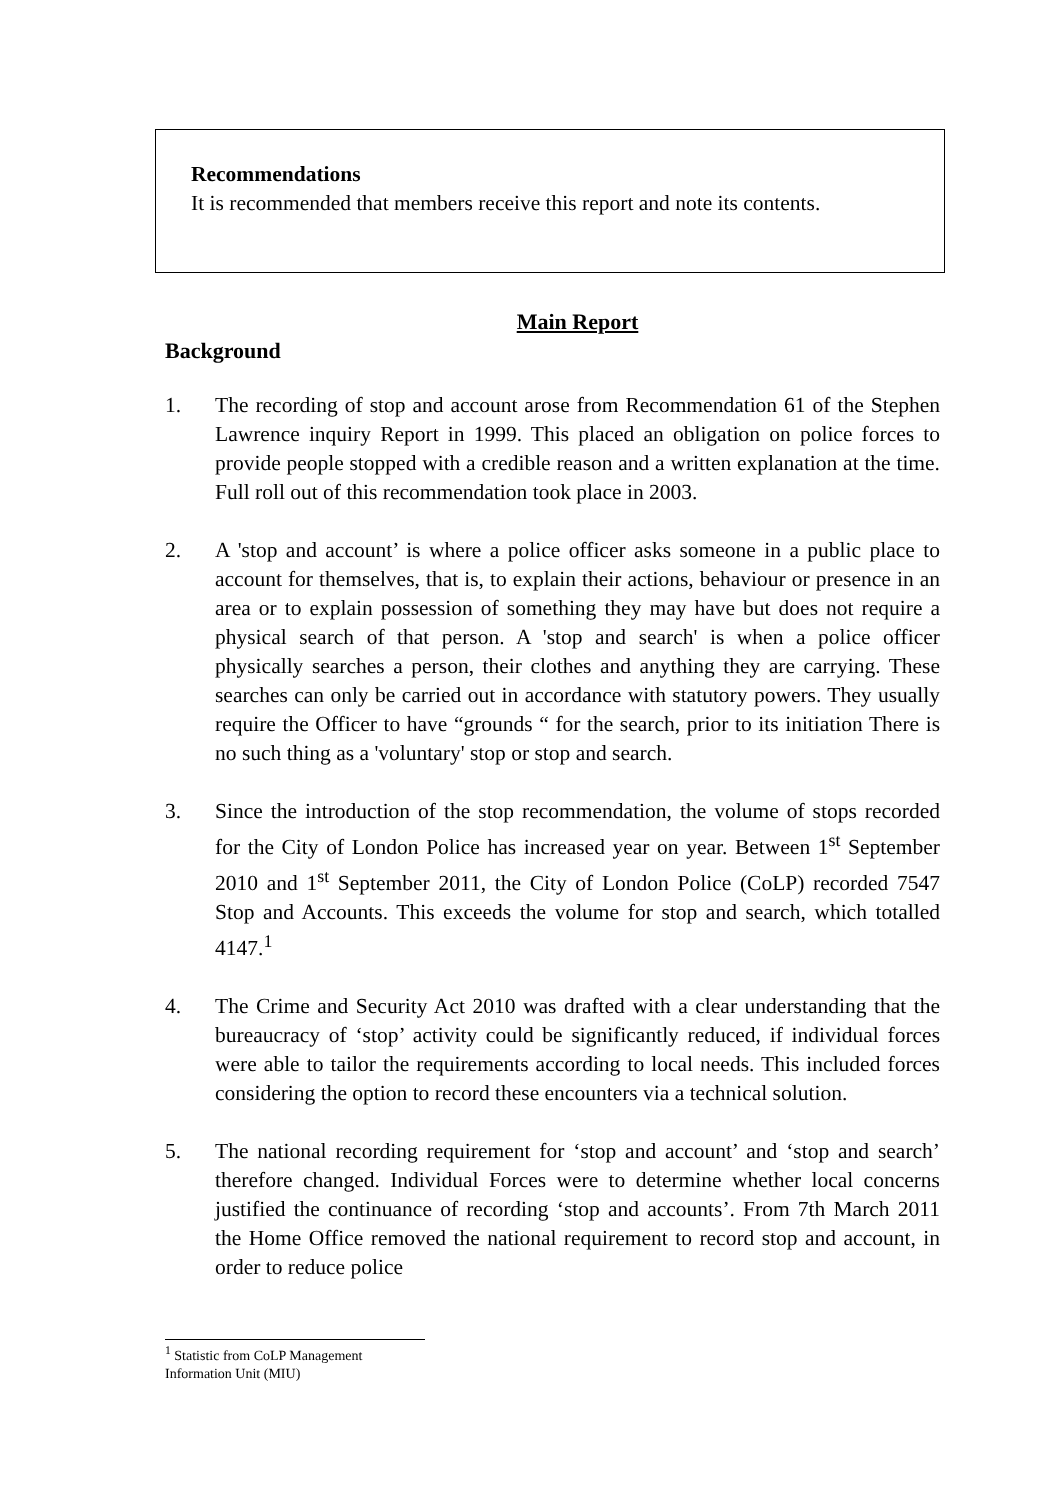Recommendations
It is recommended that members receive this report and note its contents.
Main Report
Background
1. The recording of stop and account arose from Recommendation 61 of the Stephen Lawrence inquiry Report in 1999. This placed an obligation on police forces to provide people stopped with a credible reason and a written explanation at the time. Full roll out of this recommendation took place in 2003.
2. A 'stop and account’ is where a police officer asks someone in a public place to account for themselves, that is, to explain their actions, behaviour or presence in an area or to explain possession of something they may have but does not require a physical search of that person. A 'stop and search' is when a police officer physically searches a person, their clothes and anything they are carrying. These searches can only be carried out in accordance with statutory powers. They usually require the Officer to have “grounds “ for the search, prior to its initiation There is no such thing as a 'voluntary' stop or stop and search.
3. Since the introduction of the stop recommendation, the volume of stops recorded for the City of London Police has increased year on year. Between 1<sup>st</sup> September 2010 and 1<sup>st</sup> September 2011, the City of London Police (CoLP) recorded 7547 Stop and Accounts. This exceeds the volume for stop and search, which totalled 4147.<sup>1</sup>
4. The Crime and Security Act 2010 was drafted with a clear understanding that the bureaucracy of ‘stop’ activity could be significantly reduced, if individual forces were able to tailor the requirements according to local needs. This included forces considering the option to record these encounters via a technical solution.
5. The national recording requirement for ‘stop and account’ and ‘stop and search’ therefore changed. Individual Forces were to determine whether local concerns justified the continuance of recording ‘stop and accounts’. From 7th March 2011 the Home Office removed the national requirement to record stop and account, in order to reduce police
<sup>1</sup> Statistic from CoLP Management Information Unit (MIU)